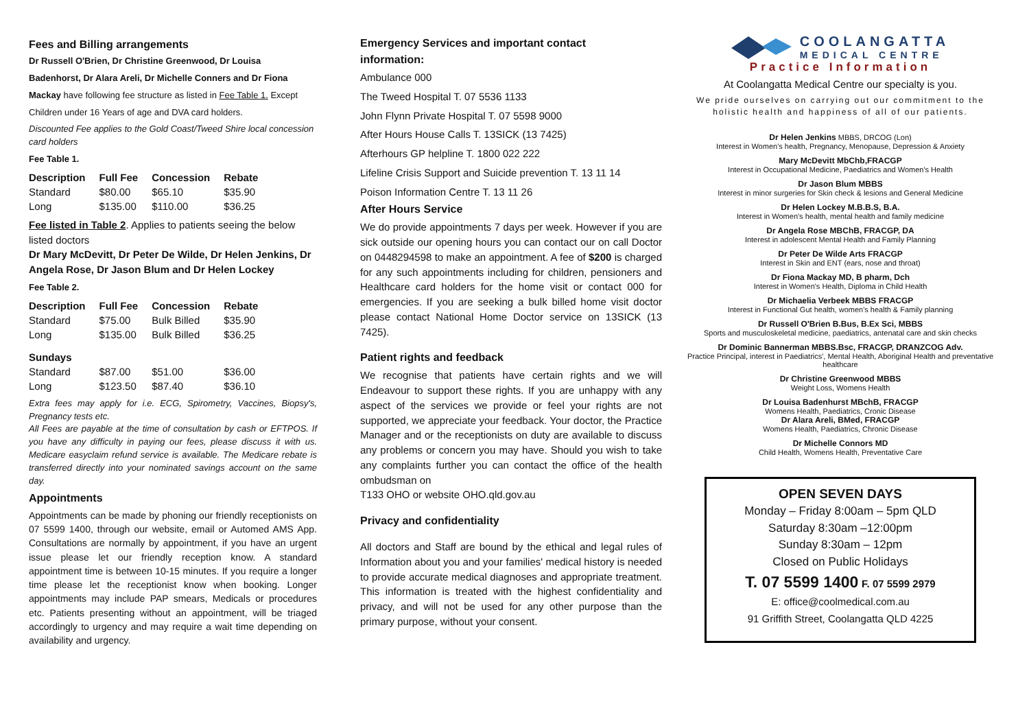Fees and Billing arrangements
Dr Russell O'Brien, Dr Christine Greenwood, Dr Louisa
Badenhorst, Dr Alara Areli, Dr Michelle Conners and Dr Fiona
Mackay have following fee structure as listed in Fee Table 1. Except
Children under 16 Years of age and DVA card holders.
Discounted Fee applies to the Gold Coast/Tweed Shire local concession card holders
Fee Table 1.
| Description | Full Fee | Concession | Rebate |
| --- | --- | --- | --- |
| Standard | $80.00 | $65.10 | $35.90 |
| Long | $135.00 | $110.00 | $36.25 |
Fee listed in Table 2. Applies to patients seeing the below listed doctors
Dr Mary McDevitt, Dr Peter De Wilde, Dr Helen Jenkins, Dr Angela Rose, Dr Jason Blum and Dr Helen Lockey
Fee Table 2.
| Description | Full Fee | Concession | Rebate |
| --- | --- | --- | --- |
| Standard | $75.00 | Bulk Billed | $35.90 |
| Long | $135.00 | Bulk Billed | $36.25 |
| Sundays | | | |
| Standard | $87.00 | $51.00 | $36.00 |
| Long | $123.50 | $87.40 | $36.10 |
Extra fees may apply for i.e. ECG, Spirometry, Vaccines, Biopsy's, Pregnancy tests etc.
All Fees are payable at the time of consultation by cash or EFTPOS. If you have any difficulty in paying our fees, please discuss it with us. Medicare easyclaim refund service is available. The Medicare rebate is transferred directly into your nominated savings account on the same day.
Appointments
Appointments can be made by phoning our friendly receptionists on 07 5599 1400, through our website, email or Automed AMS App. Consultations are normally by appointment, if you have an urgent issue please let our friendly reception know. A standard appointment time is between 10-15 minutes. If you require a longer time please let the receptionist know when booking. Longer appointments may include PAP smears, Medicals or procedures etc. Patients presenting without an appointment, will be triaged accordingly to urgency and may require a wait time depending on availability and urgency.
Emergency Services and important contact
information:
Ambulance 000
The Tweed Hospital T. 07 5536 1133
John Flynn Private Hospital T. 07 5598 9000
After Hours House Calls T. 13SICK (13 7425)
Afterhours GP helpline T. 1800 022 222
Lifeline Crisis Support and Suicide prevention T. 13 11 14
Poison Information Centre T. 13 11 26
After Hours Service
We do provide appointments 7 days per week. However if you are sick outside our opening hours you can contact our on call Doctor on 0448294598 to make an appointment. A fee of $200 is charged for any such appointments including for children, pensioners and Healthcare card holders for the home visit or contact 000 for emergencies. If you are seeking a bulk billed home visit doctor please contact National Home Doctor service on 13SICK (13 7425).
Patient rights and feedback
We recognise that patients have certain rights and we will Endeavour to support these rights. If you are unhappy with any aspect of the services we provide or feel your rights are not supported, we appreciate your feedback. Your doctor, the Practice Manager and or the receptionists on duty are available to discuss any problems or concern you may have. Should you wish to take any complaints further you can contact the office of the health ombudsman on
T133 OHO or website OHO.qld.gov.au
Privacy and confidentiality
All doctors and Staff are bound by the ethical and legal rules of Information about you and your families' medical history is needed to provide accurate medical diagnoses and appropriate treatment. This information is treated with the highest confidentiality and privacy, and will not be used for any other purpose than the primary purpose, without your consent.
COOLANGATTA
MEDICAL CENTRE
Practice Information
At Coolangatta Medical Centre our specialty is you.
We pride ourselves on carrying out our commitment to the holistic health and happiness of all of our patients.
Dr Helen Jenkins MBBS, DRCOG (Lon)
Interest in Women's health, Pregnancy, Menopause, Depression & Anxiety
Mary McDevitt MbChb,FRACGP
Interest in Occupational Medicine, Paediatrics and Women's Health
Dr Jason Blum MBBS
Interest in minor surgeries for Skin check & lesions and General Medicine
Dr Helen Lockey M.B.B.S, B.A.
Interest in Women's health, mental health and family medicine
Dr Angela Rose MBChB, FRACGP, DA
Interest in adolescent Mental Health and Family Planning
Dr Peter De Wilde Arts FRACGP
Interest in Skin and ENT (ears, nose and throat)
Dr Fiona Mackay MD, B pharm, Dch
Interest in Women's Health, Diploma in Child Health
Dr Michaelia Verbeek MBBS FRACGP
Interest in Functional Gut health, women's health & Family planning
Dr Russell O'Brien B.Bus, B.Ex Sci, MBBS
Sports and musculoskeletal medicine, paediatrics, antenatal care and skin checks
Dr Dominic Bannerman MBBS.Bsc, FRACGP, DRANZCOG Adv.
Practice Principal, interest in Paediatrics', Mental Health, Aboriginal Health and preventative healthcare
Dr Christine Greenwood MBBS
Weight Loss, Womens Health
Dr Louisa Badenhurst MBchB, FRACGP
Womens Health, Paediatrics, Cronic Disease
Dr Alara Areli, BMed, FRACGP
Womens Health, Paediatrics, Chronic Disease
Dr Michelle Connors MD
Child Health, Womens Health, Preventative Care
OPEN SEVEN DAYS
Monday – Friday 8:00am – 5pm QLD
Saturday 8:30am –12:00pm
Sunday 8:30am – 12pm
Closed on Public Holidays
T. 07 5599 1400 F. 07 5599 2979
E: office@coolmedical.com.au
91 Griffith Street, Coolangatta QLD 4225